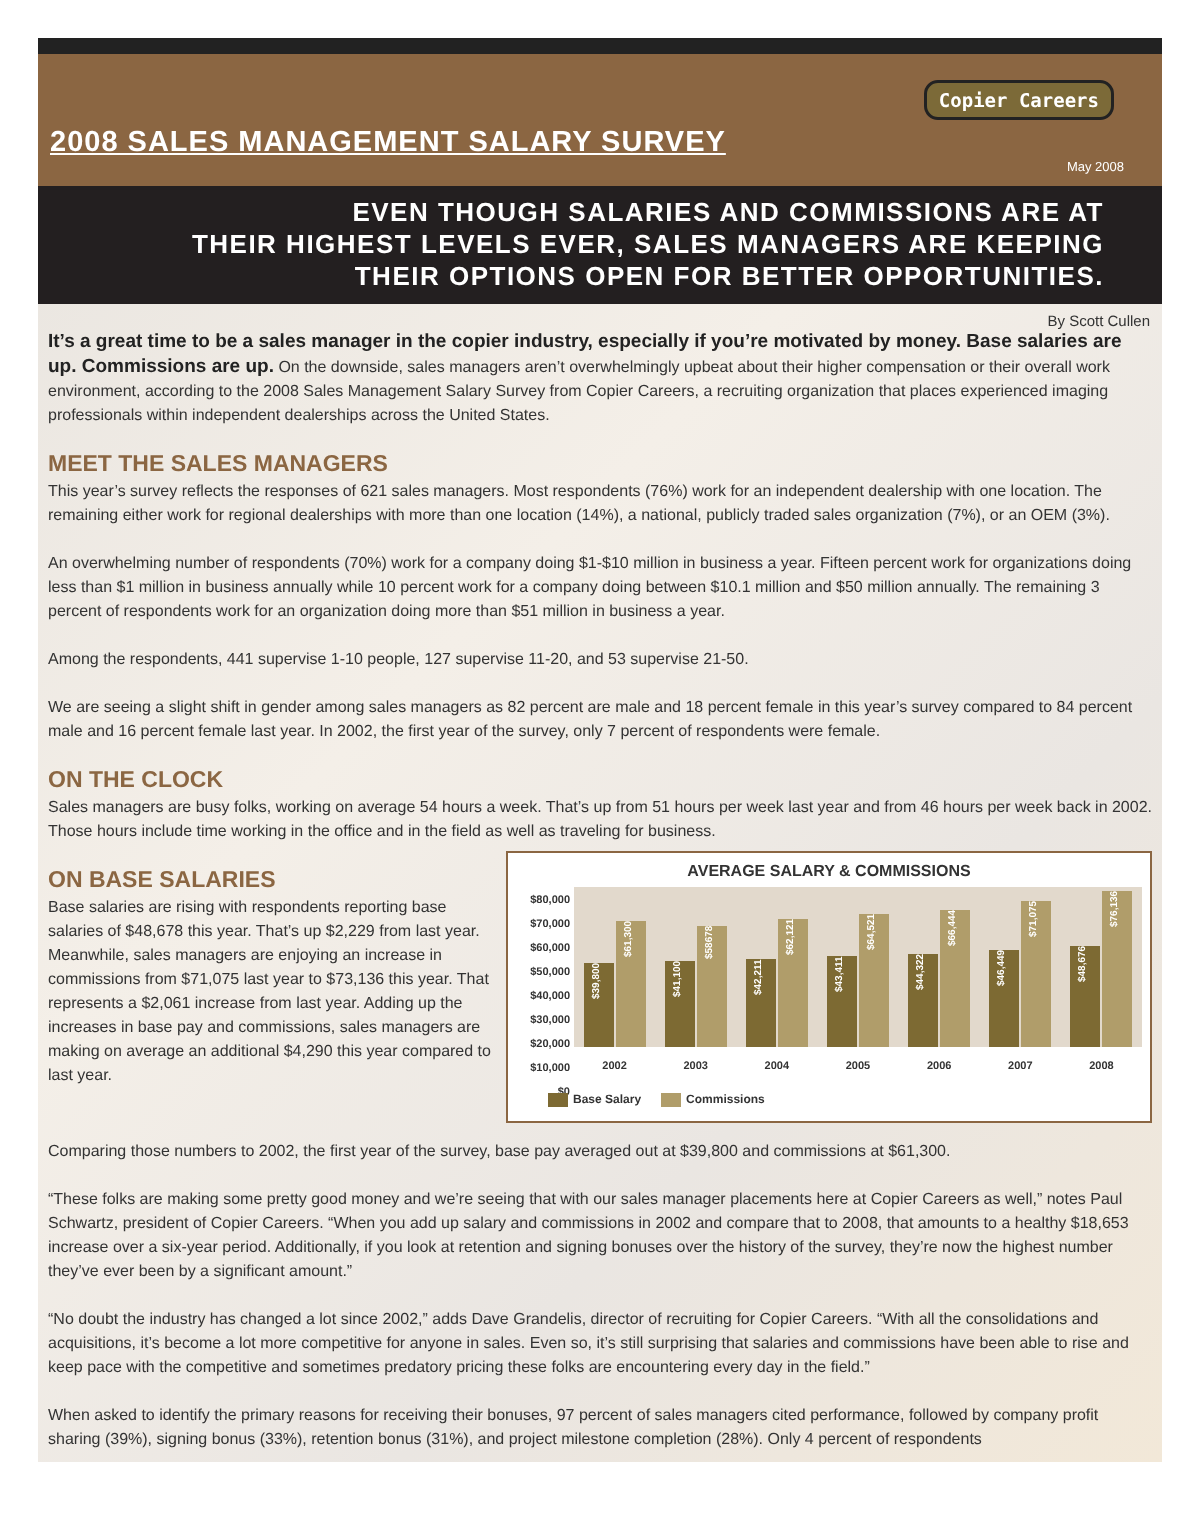2008 SALES MANAGEMENT SALARY SURVEY
Copier Careers
May 2008
EVEN THOUGH SALARIES AND COMMISSIONS ARE AT
THEIR HIGHEST LEVELS EVER, SALES MANAGERS ARE KEEPING
THEIR OPTIONS OPEN FOR BETTER OPPORTUNITIES.
By Scott Cullen
It’s a great time to be a sales manager in the copier industry, especially if you’re motivated by money. Base salaries are up. Commissions are up. On the downside, sales managers aren’t overwhelmingly upbeat about their higher compensation or their overall work environment, according to the 2008 Sales Management Salary Survey from Copier Careers, a recruiting organization that places experienced imaging professionals within independent dealerships across the United States.
MEET THE SALES MANAGERS
This year’s survey reflects the responses of 621 sales managers. Most respondents (76%) work for an independent dealership with one location. The remaining either work for regional dealerships with more than one location (14%), a national, publicly traded sales organization (7%), or an OEM (3%).
An overwhelming number of respondents (70%) work for a company doing $1-$10 million in business a year. Fifteen percent work for organizations doing less than $1 million in business annually while 10 percent work for a company doing between $10.1 million and $50 million annually. The remaining 3 percent of respondents work for an organization doing more than $51 million in business a year.
Among the respondents, 441 supervise 1-10 people, 127 supervise 11-20, and 53 supervise 21-50.
We are seeing a slight shift in gender among sales managers as 82 percent are male and 18 percent female in this year’s survey compared to 84 percent male and 16 percent female last year. In 2002, the first year of the survey, only 7 percent of respondents were female.
ON THE CLOCK
Sales managers are busy folks, working on average 54 hours a week. That’s up from 51 hours per week last year and from 46 hours per week back in 2002. Those hours include time working in the office and in the field as well as traveling for business.
ON BASE SALARIES
Base salaries are rising with respondents reporting base salaries of $48,678 this year. That’s up $2,229 from last year. Meanwhile, sales managers are enjoying an increase in commissions from $71,075 last year to $73,136 this year. That represents a $2,061 increase from last year. Adding up the increases in base pay and commissions, sales managers are making on average an additional $4,290 this year compared to last year.
AVERAGE SALARY & COMMISSIONS
$80,000
$70,000
$60,000
$50,000
$40,000
$30,000
$20,000
$10,000
$0
$39,800
$61,300
$41,100
$58678
$42,211
$62,121
$43,411
$64,521
$44,322
$66,444
$46,449
$71,075
$48,676
$76,136
2002 2003 2004 2005 2006 2007 2008
Base Salary Commissions
Comparing those numbers to 2002, the first year of the survey, base pay averaged out at $39,800 and commissions at $61,300.
“These folks are making some pretty good money and we’re seeing that with our sales manager placements here at Copier Careers as well,” notes Paul Schwartz, president of Copier Careers. “When you add up salary and commissions in 2002 and compare that to 2008, that amounts to a healthy $18,653 increase over a six-year period. Additionally, if you look at retention and signing bonuses over the history of the survey, they’re now the highest number they’ve ever been by a significant amount.”
“No doubt the industry has changed a lot since 2002,” adds Dave Grandelis, director of recruiting for Copier Careers. “With all the consolidations and acquisitions, it’s become a lot more competitive for anyone in sales. Even so, it’s still surprising that salaries and commissions have been able to rise and keep pace with the competitive and sometimes predatory pricing these folks are encountering every day in the field.”
When asked to identify the primary reasons for receiving their bonuses, 97 percent of sales managers cited performance, followed by company profit sharing (39%), signing bonus (33%), retention bonus (31%), and project milestone completion (28%). Only 4 percent of respondents